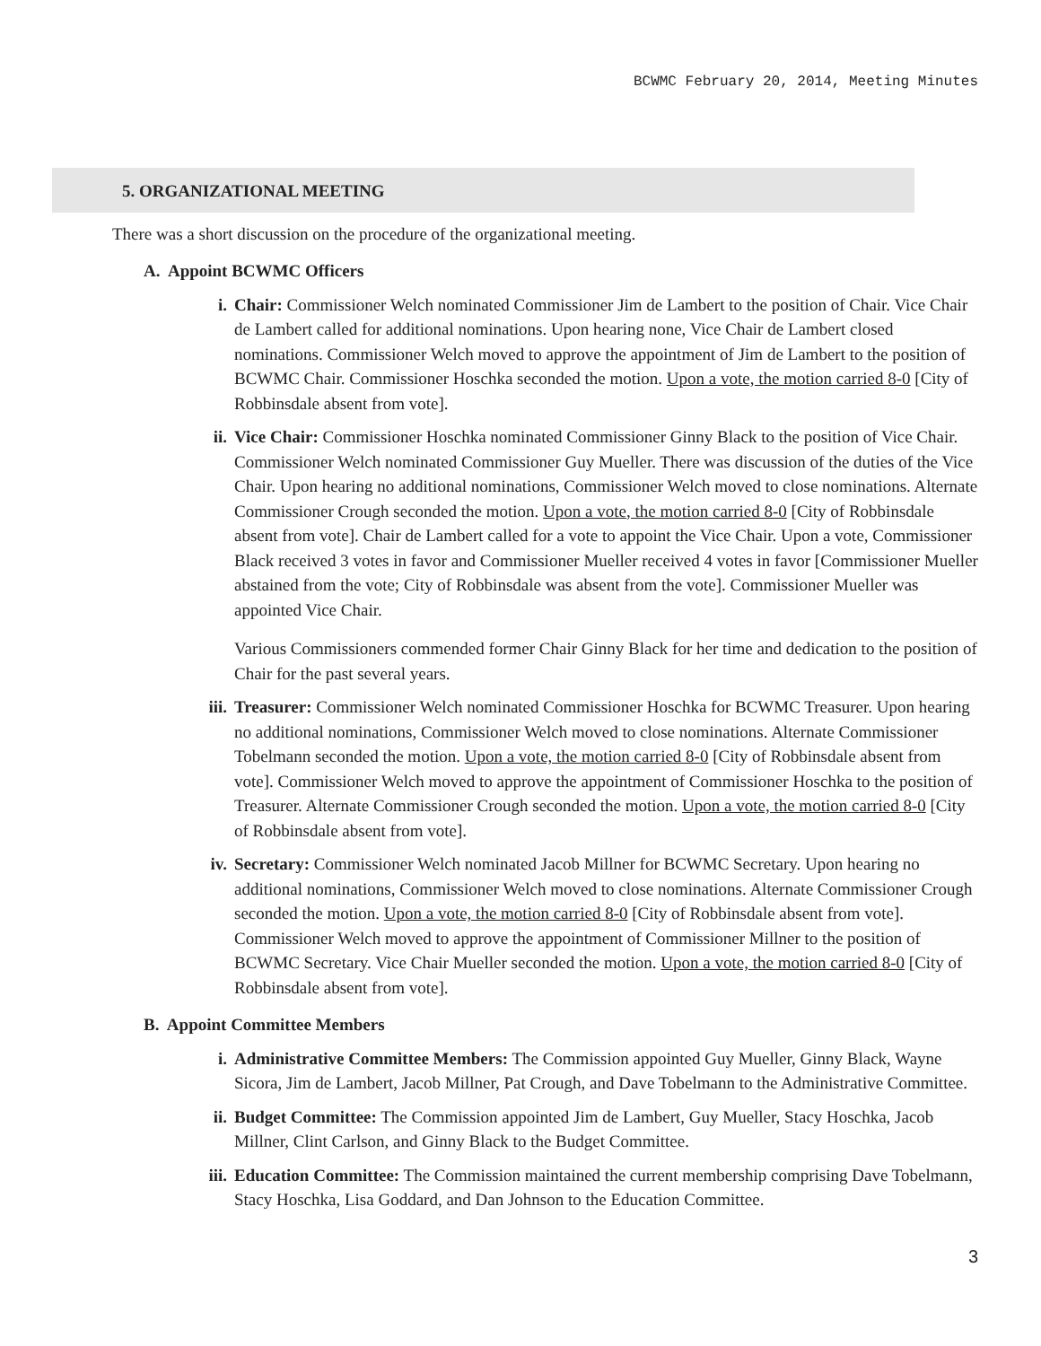BCWMC February 20, 2014, Meeting Minutes
5. ORGANIZATIONAL MEETING
There was a short discussion on the procedure of the organizational meeting.
A. Appoint BCWMC Officers
i. Chair: Commissioner Welch nominated Commissioner Jim de Lambert to the position of Chair. Vice Chair de Lambert called for additional nominations. Upon hearing none, Vice Chair de Lambert closed nominations. Commissioner Welch moved to approve the appointment of Jim de Lambert to the position of BCWMC Chair. Commissioner Hoschka seconded the motion. Upon a vote, the motion carried 8-0 [City of Robbinsdale absent from vote].
ii. Vice Chair: Commissioner Hoschka nominated Commissioner Ginny Black to the position of Vice Chair. Commissioner Welch nominated Commissioner Guy Mueller. There was discussion of the duties of the Vice Chair. Upon hearing no additional nominations, Commissioner Welch moved to close nominations. Alternate Commissioner Crough seconded the motion. Upon a vote, the motion carried 8-0 [City of Robbinsdale absent from vote]. Chair de Lambert called for a vote to appoint the Vice Chair. Upon a vote, Commissioner Black received 3 votes in favor and Commissioner Mueller received 4 votes in favor [Commissioner Mueller abstained from the vote; City of Robbinsdale was absent from the vote]. Commissioner Mueller was appointed Vice Chair.
Various Commissioners commended former Chair Ginny Black for her time and dedication to the position of Chair for the past several years.
iii. Treasurer: Commissioner Welch nominated Commissioner Hoschka for BCWMC Treasurer. Upon hearing no additional nominations, Commissioner Welch moved to close nominations. Alternate Commissioner Tobelmann seconded the motion. Upon a vote, the motion carried 8-0 [City of Robbinsdale absent from vote]. Commissioner Welch moved to approve the appointment of Commissioner Hoschka to the position of Treasurer. Alternate Commissioner Crough seconded the motion. Upon a vote, the motion carried 8-0 [City of Robbinsdale absent from vote].
iv. Secretary: Commissioner Welch nominated Jacob Millner for BCWMC Secretary. Upon hearing no additional nominations, Commissioner Welch moved to close nominations. Alternate Commissioner Crough seconded the motion. Upon a vote, the motion carried 8-0 [City of Robbinsdale absent from vote]. Commissioner Welch moved to approve the appointment of Commissioner Millner to the position of BCWMC Secretary. Vice Chair Mueller seconded the motion. Upon a vote, the motion carried 8-0 [City of Robbinsdale absent from vote].
B. Appoint Committee Members
i. Administrative Committee Members: The Commission appointed Guy Mueller, Ginny Black, Wayne Sicora, Jim de Lambert, Jacob Millner, Pat Crough, and Dave Tobelmann to the Administrative Committee.
ii. Budget Committee: The Commission appointed Jim de Lambert, Guy Mueller, Stacy Hoschka, Jacob Millner, Clint Carlson, and Ginny Black to the Budget Committee.
iii. Education Committee: The Commission maintained the current membership comprising Dave Tobelmann, Stacy Hoschka, Lisa Goddard, and Dan Johnson to the Education Committee.
3